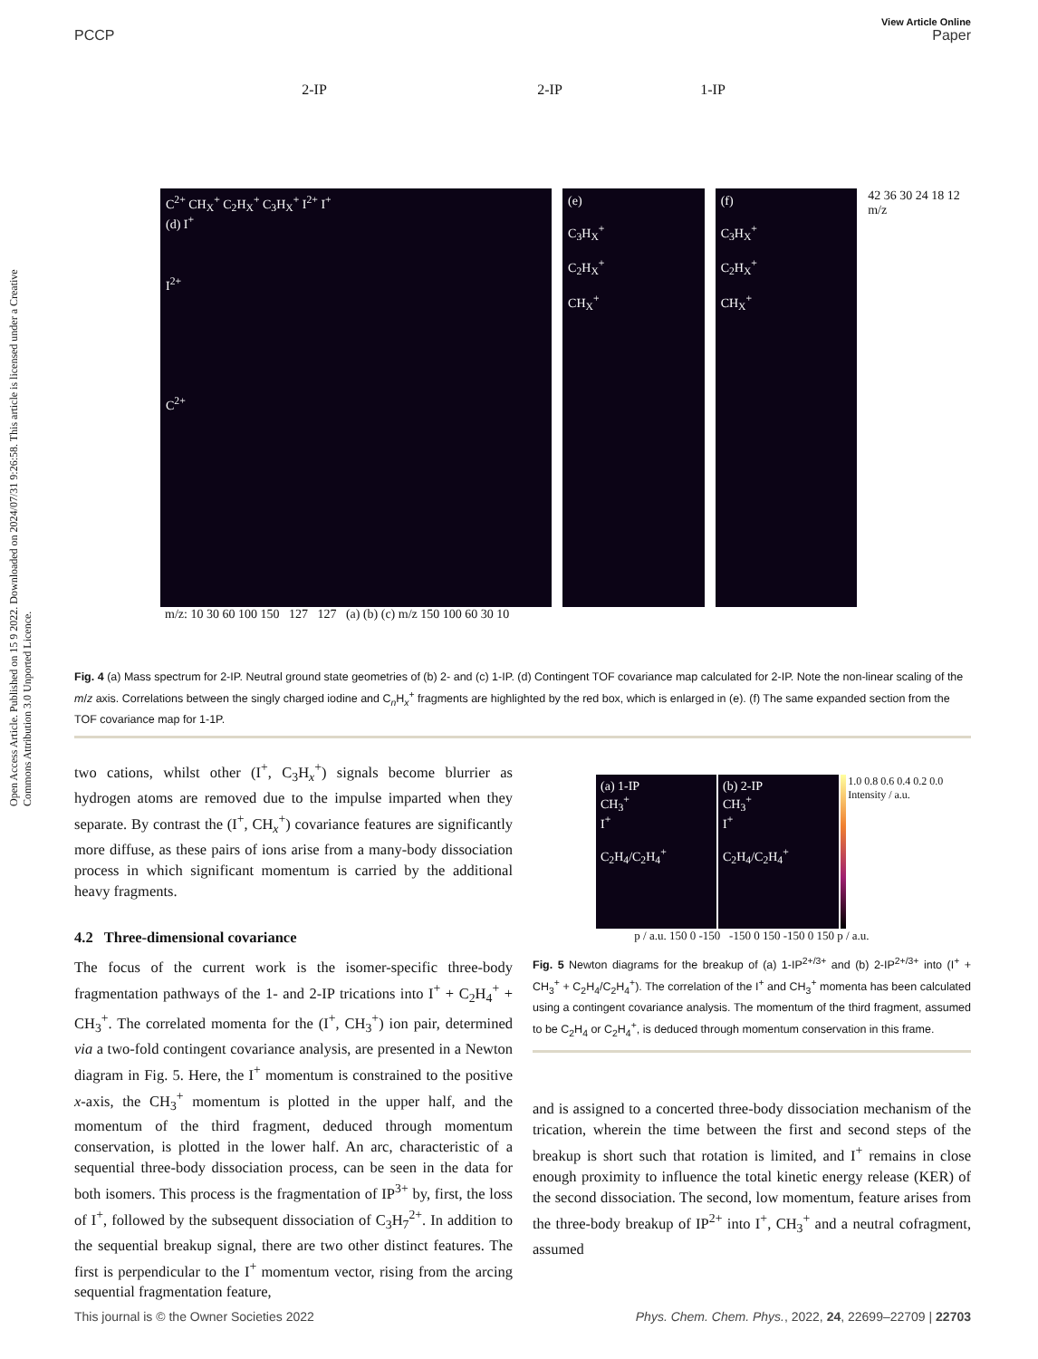View Article Online
PCCP Paper
Open Access Article. Published on 15 9 2022. Downloaded on 2024/07/31 9:26:58. This article is licensed under a Creative Commons Attribution 3.0 Unported Licence.
2-IP 2-IP 1-IP
C<sup>2+</sup> CH<sub>X</sub><sup>+</sup> C<sub>2</sub>H<sub>X</sub><sup>+</sup> C<sub>3</sub>H<sub>X</sub><sup>+</sup> I<sup>2+</sup> I<sup>+</sup>
(d) I<sup>+</sup>
I<sup>2+</sup>
C<sup>2+</sup>
(e)
C<sub>3</sub>H<sub>X</sub><sup>+</sup>
C<sub>2</sub>H<sub>X</sub><sup>+</sup>
CH<sub>X</sub><sup>+</sup>
(f)
C<sub>3</sub>H<sub>X</sub><sup>+</sup>
C<sub>2</sub>H<sub>X</sub><sup>+</sup>
CH<sub>X</sub><sup>+</sup>
42 36 30 24 18 12 m/z
m/z: 10 30 60 100 150 127 127 (a) (b) (c) m/z 150 100 60 30 10
Fig. 4 (a) Mass spectrum for 2-IP. Neutral ground state geometries of (b) 2- and (c) 1-IP. (d) Contingent TOF covariance map calculated for 2-IP. Note the non-linear scaling of the m/z axis. Correlations between the singly charged iodine and C<sub>n</sub>H<sub>x</sub><sup>+</sup> fragments are highlighted by the red box, which is enlarged in (e). (f) The same expanded section from the TOF covariance map for 1-1P.
two cations, whilst other (I<sup>+</sup>, C<sub>3</sub>H<sub>x</sub><sup>+</sup>) signals become blurrier as hydrogen atoms are removed due to the impulse imparted when they separate. By contrast the (I<sup>+</sup>, CH<sub>x</sub><sup>+</sup>) covariance features are significantly more diffuse, as these pairs of ions arise from a many-body dissociation process in which significant momentum is carried by the additional heavy fragments.
4.2 Three-dimensional covariance
The focus of the current work is the isomer-specific three-body fragmentation pathways of the 1- and 2-IP trications into I<sup>+</sup> + C<sub>2</sub>H<sub>4</sub><sup>+</sup> + CH<sub>3</sub><sup>+</sup>. The correlated momenta for the (I<sup>+</sup>, CH<sub>3</sub><sup>+</sup>) ion pair, determined via a two-fold contingent covariance analysis, are presented in a Newton diagram in Fig. 5. Here, the I<sup>+</sup> momentum is constrained to the positive x-axis, the CH<sub>3</sub><sup>+</sup> momentum is plotted in the upper half, and the momentum of the third fragment, deduced through momentum conservation, is plotted in the lower half. An arc, characteristic of a sequential three-body dissociation process, can be seen in the data for both isomers. This process is the fragmentation of IP<sup>3+</sup> by, first, the loss of I<sup>+</sup>, followed by the subsequent dissociation of C<sub>3</sub>H<sub>7</sub><sup>2+</sup>. In addition to the sequential breakup signal, there are two other distinct features. The first is perpendicular to the I<sup>+</sup> momentum vector, rising from the arcing sequential fragmentation feature,
(a) 1-IP
CH<sub>3</sub><sup>+</sup>
I<sup>+</sup>
C<sub>2</sub>H<sub>4</sub>/C<sub>2</sub>H<sub>4</sub><sup>+</sup>
(b) 2-IP
CH<sub>3</sub><sup>+</sup>
I<sup>+</sup>
C<sub>2</sub>H<sub>4</sub>/C<sub>2</sub>H<sub>4</sub><sup>+</sup>
1.0 0.8 0.6 0.4 0.2 0.0 Intensity / a.u.
p / a.u. 150 0 -150 -150 0 150 -150 0 150 p / a.u.
Fig. 5 Newton diagrams for the breakup of (a) 1-IP<sup>2+/3+</sup> and (b) 2-IP<sup>2+/3+</sup> into (I<sup>+</sup> + CH<sub>3</sub><sup>+</sup> + C<sub>2</sub>H<sub>4</sub>/C<sub>2</sub>H<sub>4</sub><sup>+</sup>). The correlation of the I<sup>+</sup> and CH<sub>3</sub><sup>+</sup> momenta has been calculated using a contingent covariance analysis. The momentum of the third fragment, assumed to be C<sub>2</sub>H<sub>4</sub> or C<sub>2</sub>H<sub>4</sub><sup>+</sup>, is deduced through momentum conservation in this frame.
and is assigned to a concerted three-body dissociation mechanism of the trication, wherein the time between the first and second steps of the breakup is short such that rotation is limited, and I<sup>+</sup> remains in close enough proximity to influence the total kinetic energy release (KER) of the second dissociation. The second, low momentum, feature arises from the three-body breakup of IP<sup>2+</sup> into I<sup>+</sup>, CH<sub>3</sub><sup>+</sup> and a neutral cofragment, assumed
This journal is © the Owner Societies 2022 Phys. Chem. Chem. Phys., 2022, 24, 22699–22709 | 22703